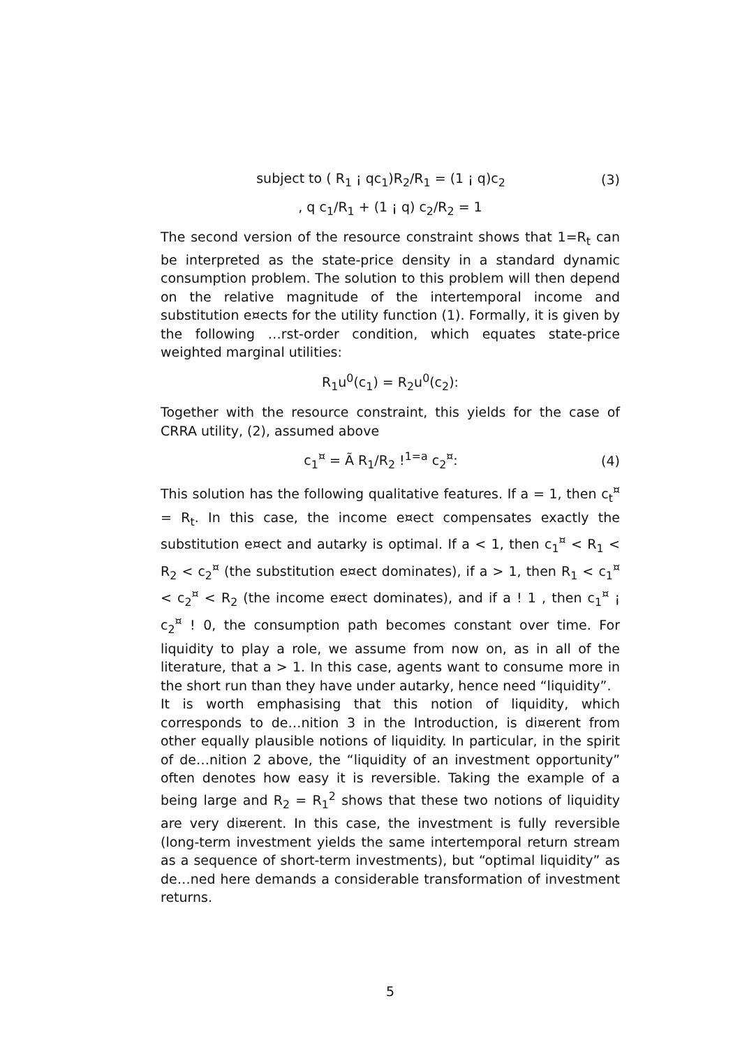subject to ( R<sub>1</sub> ¡ qc<sub>1</sub>)R<sub>2</sub>/R<sub>1</sub> = (1 ¡ q)c<sub>2</sub> (3)
, q c<sub>1</sub>/R<sub>1</sub> + (1 ¡ q) c<sub>2</sub>/R<sub>2</sub> = 1
The second version of the resource constraint shows that 1=R<sub>t</sub> can be interpreted as the state-price density in a standard dynamic consumption problem. The solution to this problem will then depend on the relative magnitude of the intertemporal income and substitution e¤ects for the utility function (1). Formally, it is given by the following …rst-order condition, which equates state-price weighted marginal utilities:
R<sub>1</sub>u<sup>0</sup>(c<sub>1</sub>) = R<sub>2</sub>u<sup>0</sup>(c<sub>2</sub>):
Together with the resource constraint, this yields for the case of CRRA utility, (2), assumed above
c<sub>1</sub><sup>¤</sup> = Ã R<sub>1</sub>/R<sub>2</sub> !<sup>1=a</sup> c<sub>2</sub><sup>¤</sup>: (4)
This solution has the following qualitative features. If a = 1, then c<sub>t</sub><sup>¤</sup> = R<sub>t</sub>. In this case, the income e¤ect compensates exactly the substitution e¤ect and autarky is optimal. If a < 1, then c<sub>1</sub><sup>¤</sup> < R<sub>1</sub> < R<sub>2</sub> < c<sub>2</sub><sup>¤</sup> (the substitution e¤ect dominates), if a > 1, then R<sub>1</sub> < c<sub>1</sub><sup>¤</sup> < c<sub>2</sub><sup>¤</sup> < R<sub>2</sub> (the income e¤ect dominates), and if a ! 1 , then c<sub>1</sub><sup>¤</sup> ¡ c<sub>2</sub><sup>¤</sup> ! 0, the consumption path becomes constant over time. For liquidity to play a role, we assume from now on, as in all of the literature, that a > 1. In this case, agents want to consume more in the short run than they have under autarky, hence need “liquidity”.
It is worth emphasising that this notion of liquidity, which corresponds to de…nition 3 in the Introduction, is di¤erent from other equally plausible notions of liquidity. In particular, in the spirit of de…nition 2 above, the “liquidity of an investment opportunity” often denotes how easy it is reversible. Taking the example of a being large and R<sub>2</sub> = R<sub>1</sub><sup>2</sup> shows that these two notions of liquidity are very di¤erent. In this case, the investment is fully reversible (long-term investment yields the same intertemporal return stream as a sequence of short-term investments), but “optimal liquidity” as de…ned here demands a considerable transformation of investment returns.
5